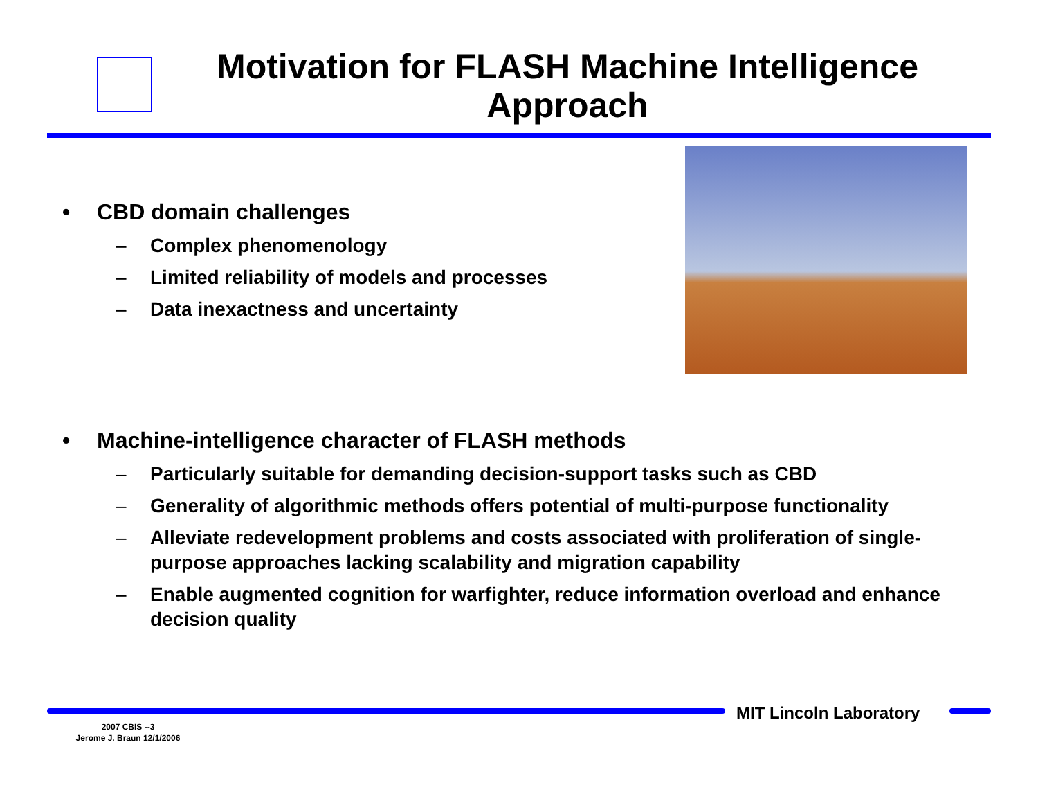Motivation for FLASH Machine Intelligence Approach
• CBD domain challenges
– Complex phenomenology
– Limited reliability of models and processes
– Data inexactness and uncertainty
• Machine-intelligence character of FLASH methods
– Particularly suitable for demanding decision-support tasks such as CBD
– Generality of algorithmic methods offers potential of multi-purpose functionality
– Alleviate redevelopment problems and costs associated with proliferation of single-purpose approaches lacking scalability and migration capability
– Enable augmented cognition for warfighter, reduce information overload and enhance decision quality
MIT Lincoln Laboratory
2007 CBIS --3
Jerome J. Braun 12/1/2006